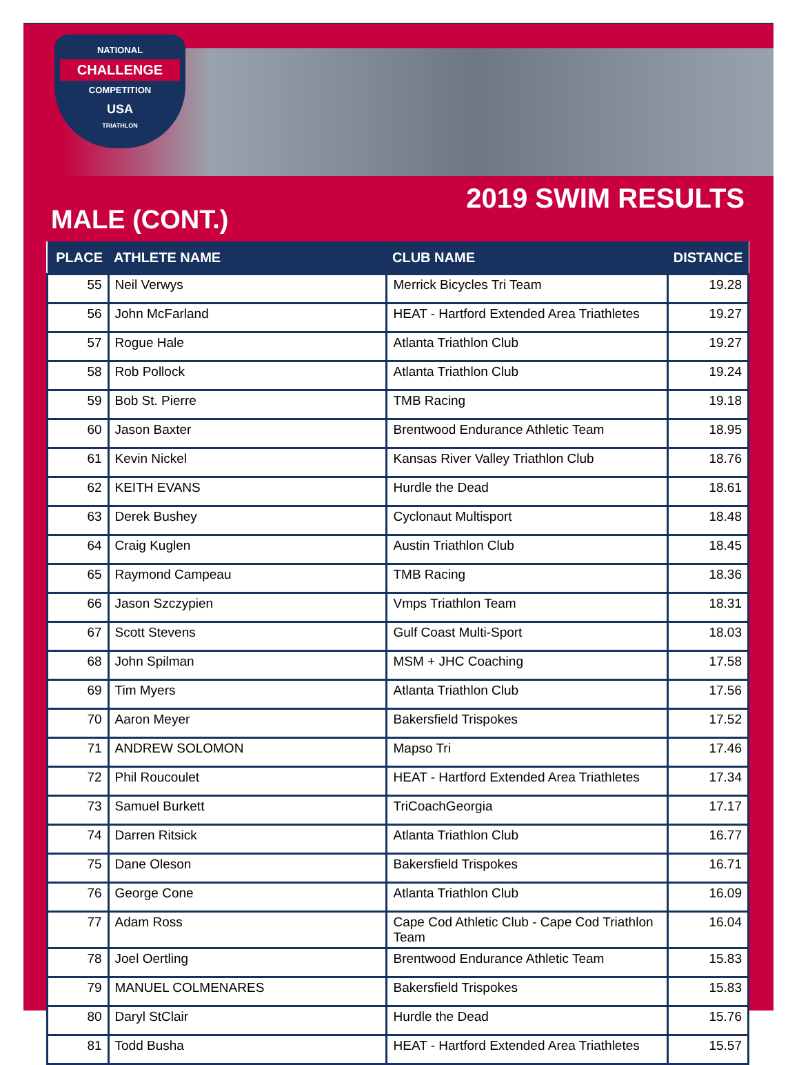NATIONAL
CHALLENGE
COMPETITION
USA
TRIATHLON
2019 SWIM RESULTS
MALE (CONT.)
| PLACE | ATHLETE NAME | CLUB NAME | DISTANCE |
| --- | --- | --- | --- |
| 55 | Neil Verwys | Merrick Bicycles Tri Team | 19.28 |
| 56 | John McFarland | HEAT - Hartford Extended Area Triathletes | 19.27 |
| 57 | Rogue Hale | Atlanta Triathlon Club | 19.27 |
| 58 | Rob Pollock | Atlanta Triathlon Club | 19.24 |
| 59 | Bob St. Pierre | TMB Racing | 19.18 |
| 60 | Jason Baxter | Brentwood Endurance Athletic Team | 18.95 |
| 61 | Kevin Nickel | Kansas River Valley Triathlon Club | 18.76 |
| 62 | KEITH EVANS | Hurdle the Dead | 18.61 |
| 63 | Derek Bushey | Cyclonaut Multisport | 18.48 |
| 64 | Craig Kuglen | Austin Triathlon Club | 18.45 |
| 65 | Raymond Campeau | TMB Racing | 18.36 |
| 66 | Jason Szczypien | Vmps Triathlon Team | 18.31 |
| 67 | Scott Stevens | Gulf Coast Multi-Sport | 18.03 |
| 68 | John Spilman | MSM + JHC Coaching | 17.58 |
| 69 | Tim Myers | Atlanta Triathlon Club | 17.56 |
| 70 | Aaron Meyer | Bakersfield Trispokes | 17.52 |
| 71 | ANDREW SOLOMON | Mapso Tri | 17.46 |
| 72 | Phil Roucoulet | HEAT - Hartford Extended Area Triathletes | 17.34 |
| 73 | Samuel Burkett | TriCoachGeorgia | 17.17 |
| 74 | Darren Ritsick | Atlanta Triathlon Club | 16.77 |
| 75 | Dane Oleson | Bakersfield Trispokes | 16.71 |
| 76 | George Cone | Atlanta Triathlon Club | 16.09 |
| 77 | Adam Ross | Cape Cod Athletic Club - Cape Cod Triathlon Team | 16.04 |
| 78 | Joel Oertling | Brentwood Endurance Athletic Team | 15.83 |
| 79 | MANUEL COLMENARES | Bakersfield Trispokes | 15.83 |
| 80 | Daryl StClair | Hurdle the Dead | 15.76 |
| 81 | Todd Busha | HEAT - Hartford Extended Area Triathletes | 15.57 |